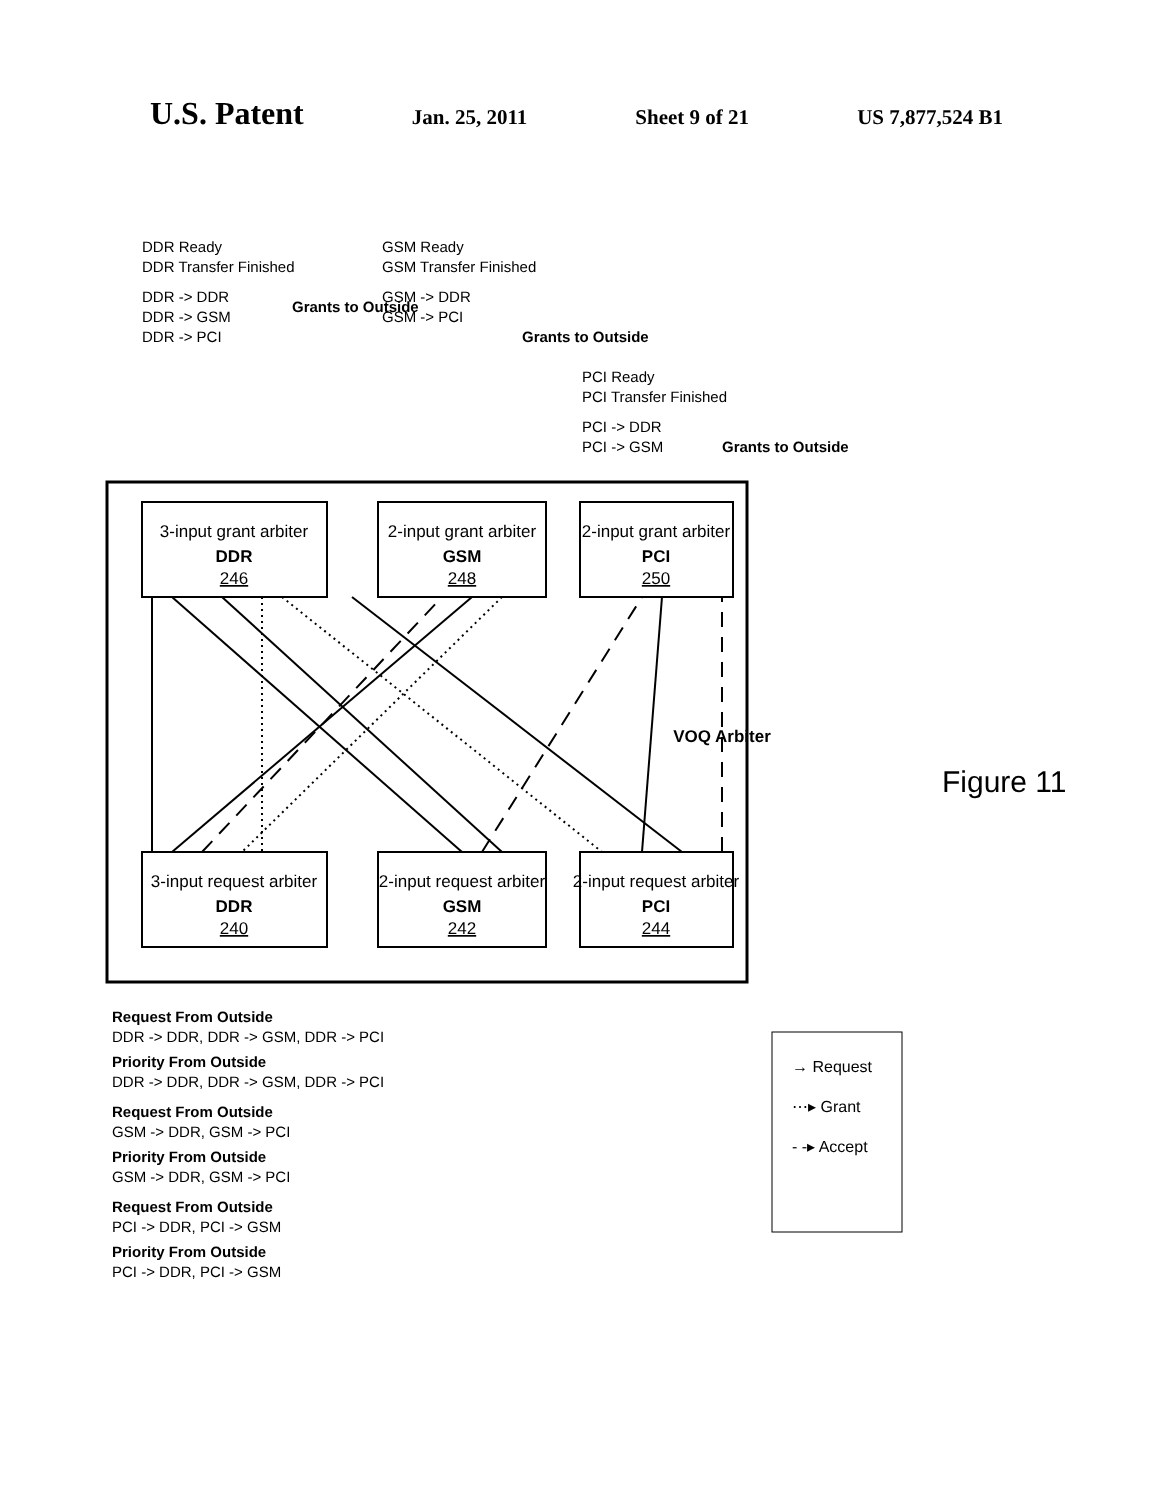U.S. Patent Jan. 25, 2011 Sheet 9 of 21 US 7,877,524 B1
3-input grant arbiter
DDR
246
2-input grant arbiter
GSM
248
2-input grant arbiter
PCI
250
3-input request arbiter
DDR
240
2-input request arbiter
GSM
242
2-input request arbiter
PCI
244
VOQ Arbiter
DDR Ready
DDR Transfer Finished
DDR -> DDR
DDR -> GSM
DDR -> PCI
Grants to Outside
GSM Ready
GSM Transfer Finished
GSM -> DDR
GSM -> PCI
Grants to Outside
PCI Ready
PCI Transfer Finished
PCI -> DDR
PCI -> GSM
Grants to Outside
Request From Outside
DDR -> DDR, DDR -> GSM, DDR -> PCI
Priority From Outside
DDR -> DDR, DDR -> GSM, DDR -> PCI
Request From Outside
GSM -> DDR, GSM -> PCI
Priority From Outside
GSM -> DDR, GSM -> PCI
Request From Outside
PCI -> DDR, PCI -> GSM
Priority From Outside
PCI -> DDR, PCI -> GSM
→ Request
⋯▸ Grant
- -▸ Accept
Figure 11